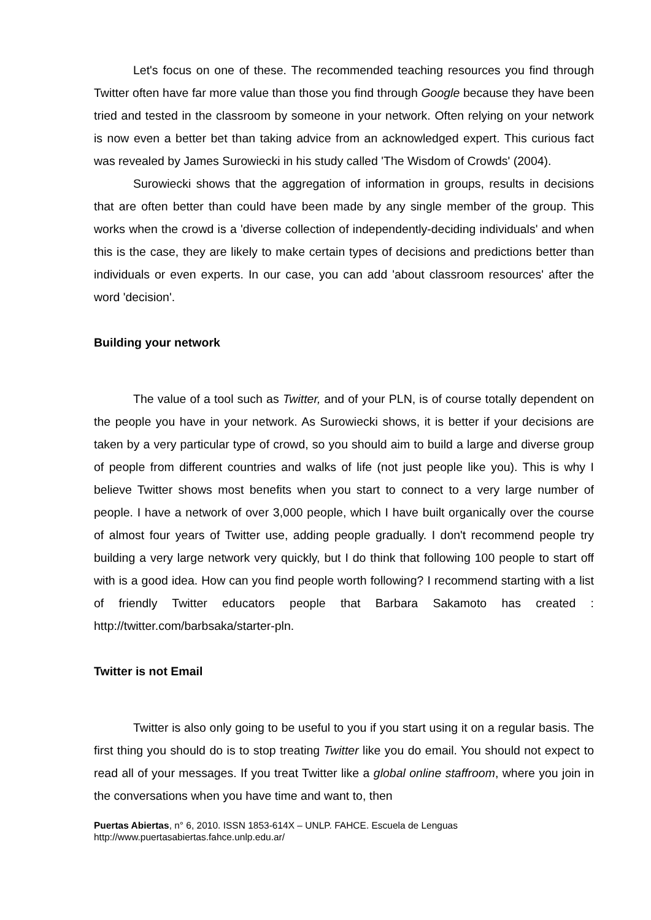Let's focus on one of these. The recommended teaching resources you find through Twitter often have far more value than those you find through Google because they have been tried and tested in the classroom by someone in your network. Often relying on your network is now even a better bet than taking advice from an acknowledged expert. This curious fact was revealed by James Surowiecki in his study called 'The Wisdom of Crowds' (2004).
Surowiecki shows that the aggregation of information in groups, results in decisions that are often better than could have been made by any single member of the group. This works when the crowd is a 'diverse collection of independently-deciding individuals' and when this is the case, they are likely to make certain types of decisions and predictions better than individuals or even experts. In our case, you can add 'about classroom resources' after the word 'decision'.
Building your network
The value of a tool such as Twitter, and of your PLN, is of course totally dependent on the people you have in your network. As Surowiecki shows, it is better if your decisions are taken by a very particular type of crowd, so you should aim to build a large and diverse group of people from different countries and walks of life (not just people like you). This is why I believe Twitter shows most benefits when you start to connect to a very large number of people. I have a network of over 3,000 people, which I have built organically over the course of almost four years of Twitter use, adding people gradually. I don't recommend people try building a very large network very quickly, but I do think that following 100 people to start off with is a good idea. How can you find people worth following? I recommend starting with a list of friendly Twitter educators people that Barbara Sakamoto has created : http://twitter.com/barbsaka/starter-pln.
Twitter is not Email
Twitter is also only going to be useful to you if you start using it on a regular basis. The first thing you should do is to stop treating Twitter like you do email. You should not expect to read all of your messages. If you treat Twitter like a global online staffroom, where you join in the conversations when you have time and want to, then
Puertas Abiertas, n° 6, 2010. ISSN 1853-614X – UNLP. FAHCE. Escuela de Lenguas
http://www.puertasabiertas.fahce.unlp.edu.ar/